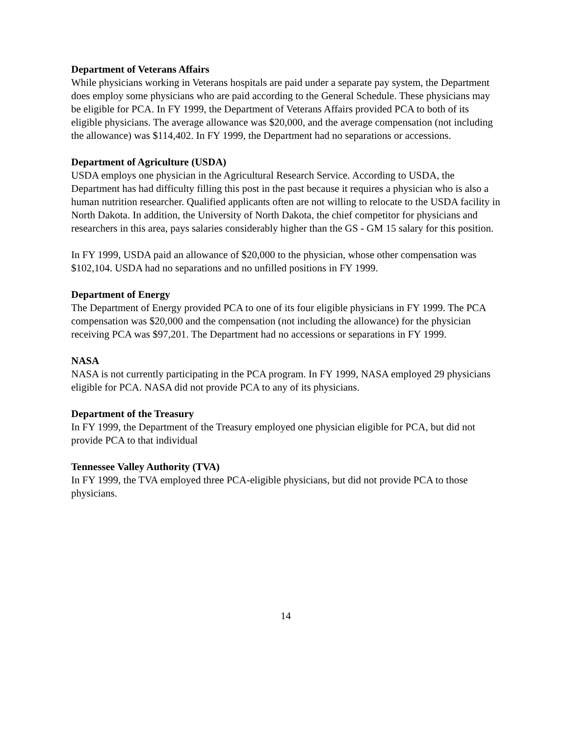Department of Veterans Affairs
While physicians working in Veterans hospitals are paid under a separate pay system, the Department does employ some physicians who are paid according to the General Schedule. These physicians may be eligible for PCA. In FY 1999, the Department of Veterans Affairs provided PCA to both of its eligible physicians. The average allowance was $20,000, and the average compensation (not including the allowance) was $114,402. In FY 1999, the Department had no separations or accessions.
Department of Agriculture (USDA)
USDA employs one physician in the Agricultural Research Service. According to USDA, the Department has had difficulty filling this post in the past because it requires a physician who is also a human nutrition researcher. Qualified applicants often are not willing to relocate to the USDA facility in North Dakota. In addition, the University of North Dakota, the chief competitor for physicians and researchers in this area, pays salaries considerably higher than the GS - GM 15 salary for this position.
In FY 1999, USDA paid an allowance of $20,000 to the physician, whose other compensation was $102,104. USDA had no separations and no unfilled positions in FY 1999.
Department of Energy
The Department of Energy provided PCA to one of its four eligible physicians in FY 1999. The PCA compensation was $20,000 and the compensation (not including the allowance) for the physician receiving PCA was $97,201. The Department had no accessions or separations in FY 1999.
NASA
NASA is not currently participating in the PCA program. In FY 1999, NASA employed 29 physicians eligible for PCA. NASA did not provide PCA to any of its physicians.
Department of the Treasury
In FY 1999, the Department of the Treasury employed one physician eligible for PCA, but did not provide PCA to that individual
Tennessee Valley Authority (TVA)
In FY 1999, the TVA employed three PCA-eligible physicians, but did not provide PCA to those physicians.
14